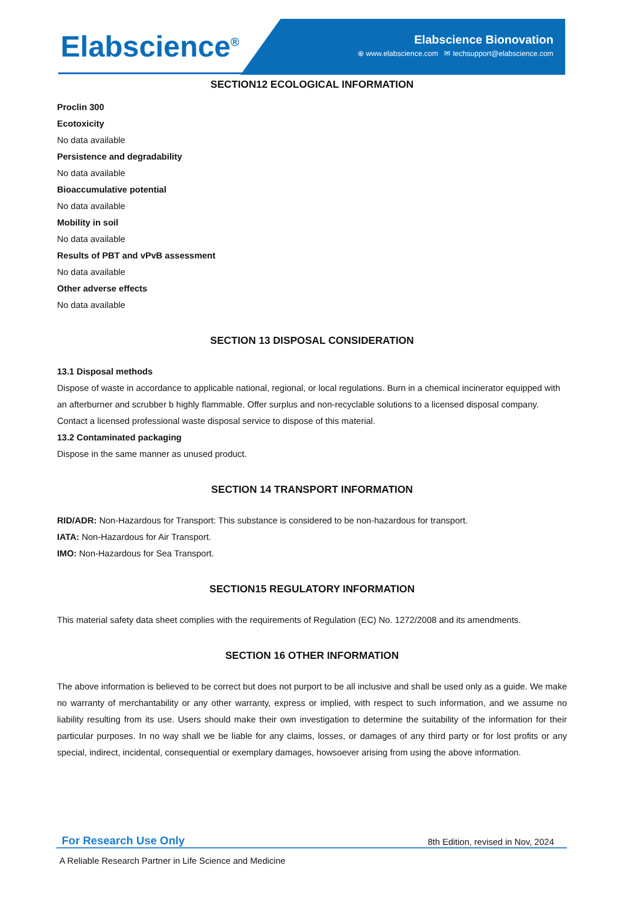Elabscience<sup>®</sup>
Elabscience Bionovation
⊕ www.elabscience.com ✉ techsupport@elabscience.com
SECTION12 ECOLOGICAL INFORMATION
Proclin 300
Ecotoxicity
No data available
Persistence and degradability
No data available
Bioaccumulative potential
No data available
Mobility in soil
No data available
Results of PBT and vPvB assessment
No data available
Other adverse effects
No data available
SECTION 13 DISPOSAL CONSIDERATION
13.1 Disposal methods
Dispose of waste in accordance to applicable national, regional, or local regulations. Burn in a chemical incinerator equipped with an afterburner and scrubber b highly flammable. Offer surplus and non-recyclable solutions to a licensed disposal company. Contact a licensed professional waste disposal service to dispose of this material.
13.2 Contaminated packaging
Dispose in the same manner as unused product.
SECTION 14 TRANSPORT INFORMATION
RID/ADR: Non-Hazardous for Transport: This substance is considered to be non-hazardous for transport.
IATA: Non-Hazardous for Air Transport.
IMO: Non-Hazardous for Sea Transport.
SECTION15 REGULATORY INFORMATION
This material safety data sheet complies with the requirements of Regulation (EC) No. 1272/2008 and its amendments.
SECTION 16 OTHER INFORMATION
The above information is believed to be correct but does not purport to be all inclusive and shall be used only as a guide. We make no warranty of merchantability or any other warranty, express or implied, with respect to such information, and we assume no liability resulting from its use. Users should make their own investigation to determine the suitability of the information for their particular purposes. In no way shall we be liable for any claims, losses, or damages of any third party or for lost profits or any special, indirect, incidental, consequential or exemplary damages, howsoever arising from using the above information.
For Research Use Only 8th Edition, revised in Nov, 2024
A Reliable Research Partner in Life Science and Medicine